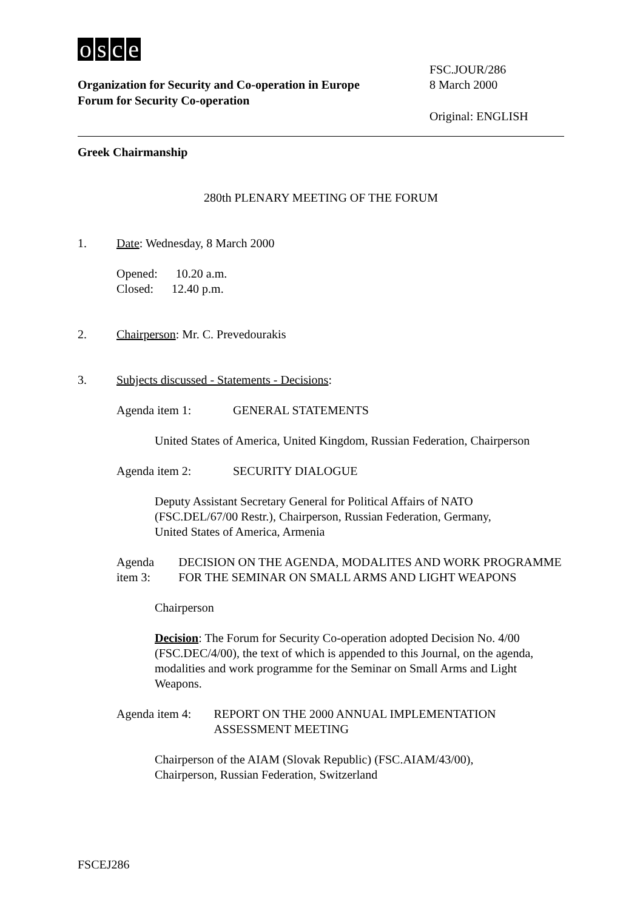osce
Organization for Security and Co-operation in Europe
Forum for Security Co-operation
FSC.JOUR/286
8 March 2000
Original: ENGLISH
Greek Chairmanship
280th PLENARY MEETING OF THE FORUM
1. Date: Wednesday, 8 March 2000
Opened: 10.20 a.m.
Closed: 12.40 p.m.
2. Chairperson: Mr. C. Prevedourakis
3. Subjects discussed - Statements - Decisions:
Agenda item 1: GENERAL STATEMENTS
United States of America, United Kingdom, Russian Federation, Chairperson
Agenda item 2: SECURITY DIALOGUE
Deputy Assistant Secretary General for Political Affairs of NATO
(FSC.DEL/67/00 Restr.), Chairperson, Russian Federation, Germany,
United States of America, Armenia
Agenda item 3: DECISION ON THE AGENDA, MODALITES AND WORK PROGRAMME FOR THE SEMINAR ON SMALL ARMS AND LIGHT WEAPONS
Chairperson
Decision: The Forum for Security Co-operation adopted Decision No. 4/00 (FSC.DEC/4/00), the text of which is appended to this Journal, on the agenda, modalities and work programme for the Seminar on Small Arms and Light Weapons.
Agenda item 4: REPORT ON THE 2000 ANNUAL IMPLEMENTATION ASSESSMENT MEETING
Chairperson of the AIAM (Slovak Republic) (FSC.AIAM/43/00),
Chairperson, Russian Federation, Switzerland
FSCEJ286